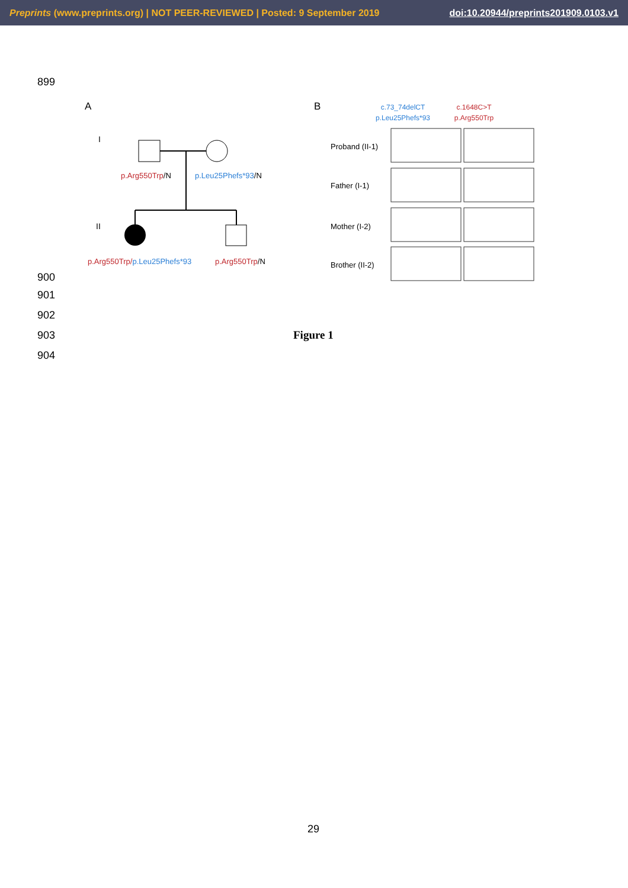Preprints (www.preprints.org) | NOT PEER-REVIEWED | Posted: 9 September 2019
doi:10.20944/preprints201909.0103.v1
899
A
B
I
II
p.Arg550Trp/N
p.Leu25Phefs*93/N
p.Arg550Trp/p.Leu25Phefs*93
p.Arg550Trp/N
c.73_74delCT
p.Leu25Phefs*93
c.1648C>T
p.Arg550Trp
Proband (II-1)
Father (I-1)
Mother (I-2)
Brother (II-2)
900
901
902
903 Figure 1
904
29